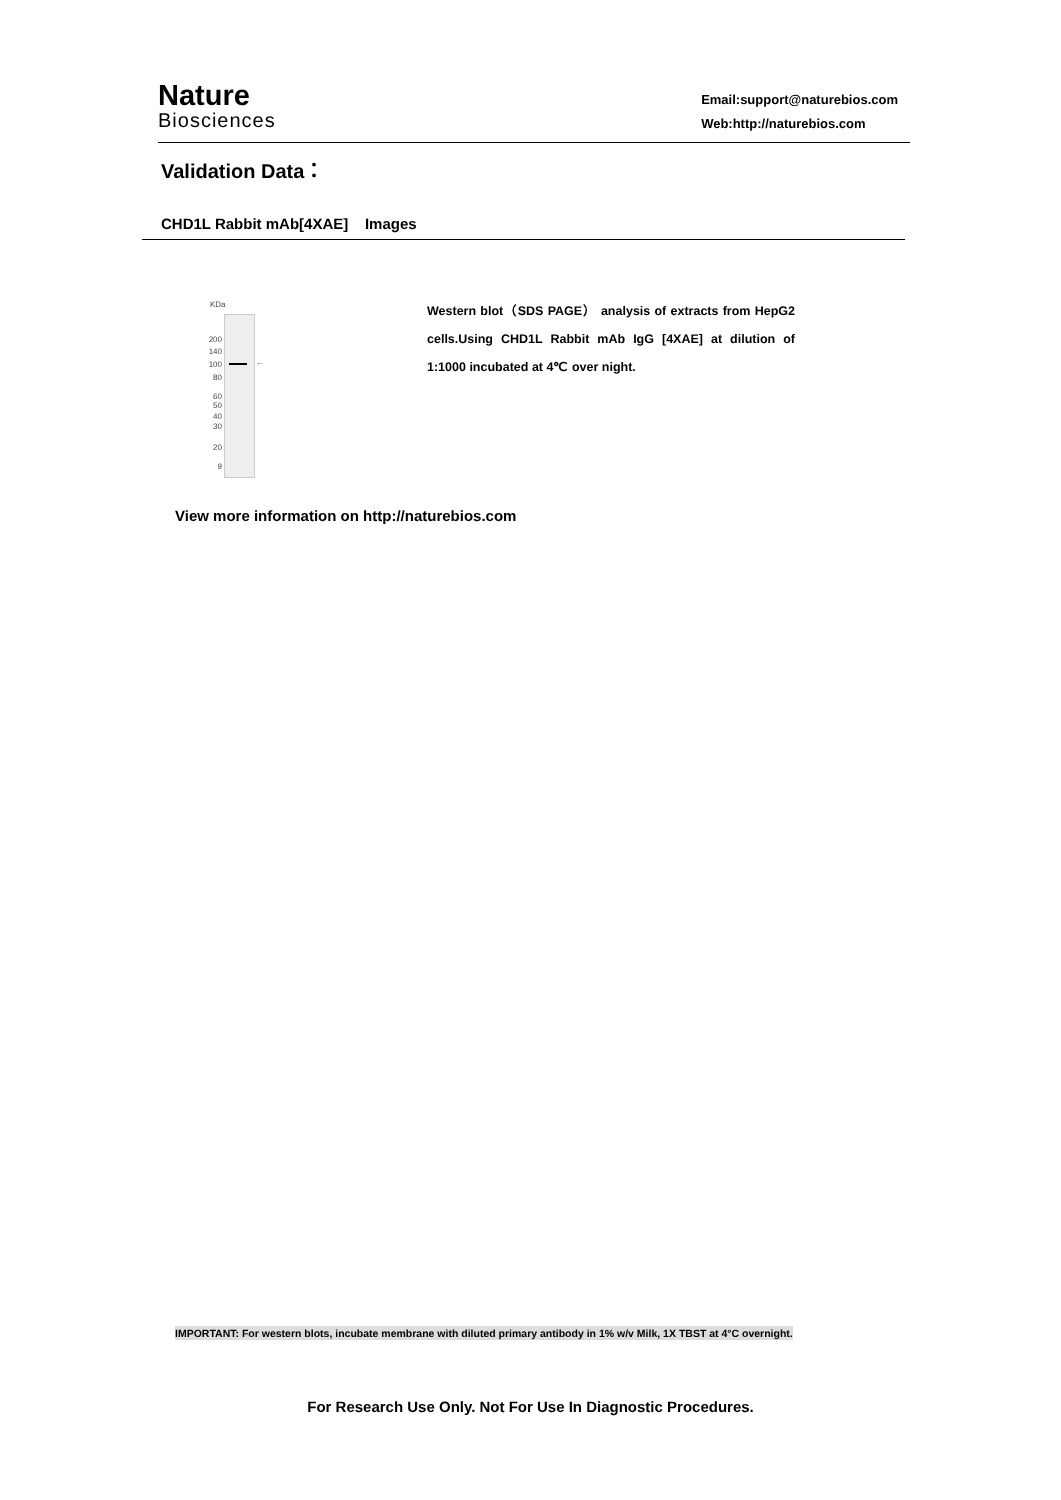Nature
Biosciences
Email:support@naturebios.com
Web:http://naturebios.com
Validation Data：
CHD1L Rabbit mAb[4XAE] Images
KDa
←
200
140
100
80
60
50
40
30
20
9
Western blot（SDS PAGE） analysis of extracts from HepG2 cells.Using CHD1L Rabbit mAb IgG [4XAE] at dilution of 1:1000 incubated at 4℃ over night.
View more information on http://naturebios.com
IMPORTANT: For western blots, incubate membrane with diluted primary antibody in 1% w/v Milk, 1X TBST at 4°C overnight.
For Research Use Only. Not For Use In Diagnostic Procedures.